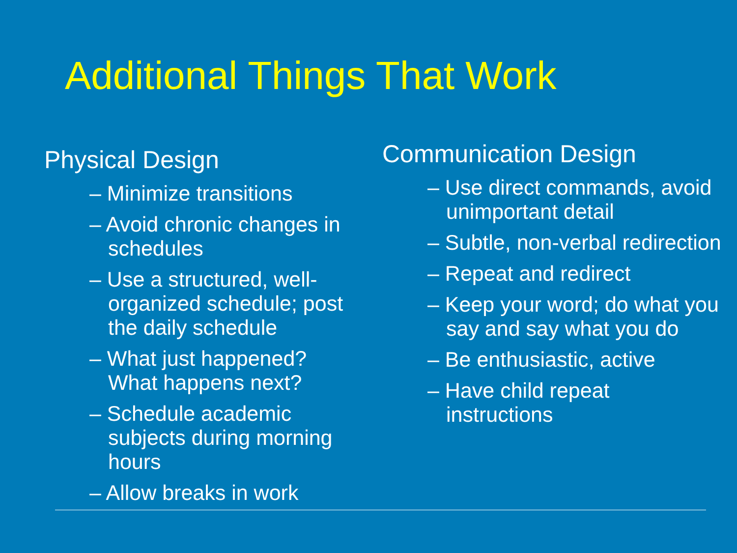Additional Things That Work
Physical Design
– Minimize transitions
– Avoid chronic changes in schedules
– Use a structured, well-organized schedule; post the daily schedule
– What just happened? What happens next?
– Schedule academic subjects during morning hours
– Allow breaks in work
Communication Design
– Use direct commands, avoid unimportant detail
– Subtle, non-verbal redirection
– Repeat and redirect
– Keep your word; do what you say and say what you do
– Be enthusiastic, active
– Have child repeat instructions